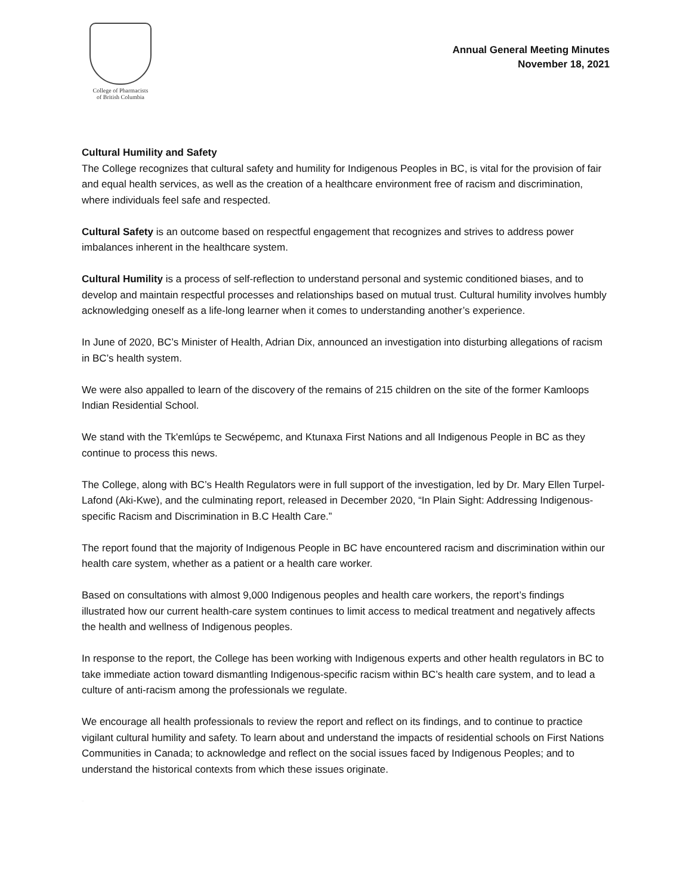College of Pharmacists
of British Columbia
Annual General Meeting Minutes
November 18, 2021
Cultural Humility and Safety
The College recognizes that cultural safety and humility for Indigenous Peoples in BC, is vital for the provision of fair and equal health services, as well as the creation of a healthcare environment free of racism and discrimination, where individuals feel safe and respected.
Cultural Safety is an outcome based on respectful engagement that recognizes and strives to address power imbalances inherent in the healthcare system.
Cultural Humility is a process of self-reflection to understand personal and systemic conditioned biases, and to develop and maintain respectful processes and relationships based on mutual trust. Cultural humility involves humbly acknowledging oneself as a life-long learner when it comes to understanding another’s experience.
In June of 2020, BC’s Minister of Health, Adrian Dix, announced an investigation into disturbing allegations of racism in BC’s health system.
We were also appalled to learn of the discovery of the remains of 215 children on the site of the former Kamloops Indian Residential School.
We stand with the Tk'emlúps te Secwépemc, and Ktunaxa First Nations and all Indigenous People in BC as they continue to process this news.
The College, along with BC’s Health Regulators were in full support of the investigation, led by Dr. Mary Ellen Turpel-Lafond (Aki-Kwe), and the culminating report, released in December 2020, “In Plain Sight: Addressing Indigenous-specific Racism and Discrimination in B.C Health Care.”
The report found that the majority of Indigenous People in BC have encountered racism and discrimination within our health care system, whether as a patient or a health care worker.
Based on consultations with almost 9,000 Indigenous peoples and health care workers, the report’s findings illustrated how our current health-care system continues to limit access to medical treatment and negatively affects the health and wellness of Indigenous peoples.
In response to the report, the College has been working with Indigenous experts and other health regulators in BC to take immediate action toward dismantling Indigenous-specific racism within BC’s health care system, and to lead a culture of anti-racism among the professionals we regulate.
We encourage all health professionals to review the report and reflect on its findings, and to continue to practice vigilant cultural humility and safety. To learn about and understand the impacts of residential schools on First Nations Communities in Canada; to acknowledge and reflect on the social issues faced by Indigenous Peoples; and to understand the historical contexts from which these issues originate.
DRAFT